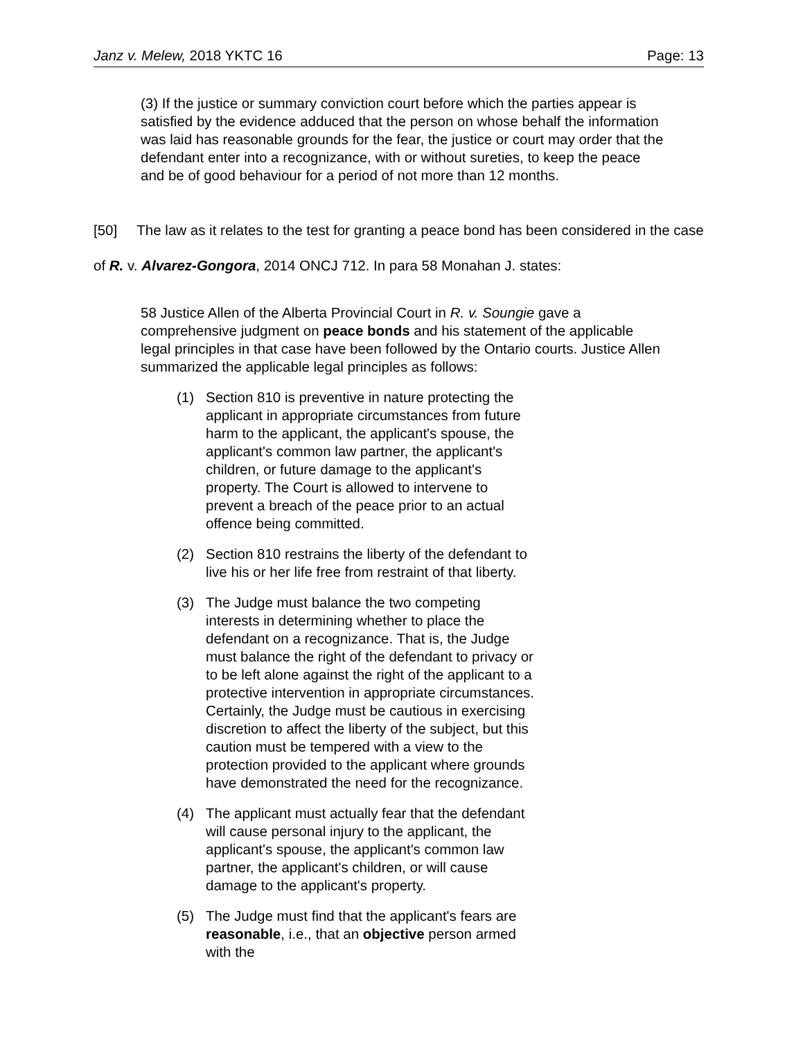Janz v. Melew, 2018 YKTC 16 Page: 13
(3) If the justice or summary conviction court before which the parties appear is satisfied by the evidence adduced that the person on whose behalf the information was laid has reasonable grounds for the fear, the justice or court may order that the defendant enter into a recognizance, with or without sureties, to keep the peace and be of good behaviour for a period of not more than 12 months.
[50] The law as it relates to the test for granting a peace bond has been considered in the case of R. v. Alvarez-Gongora, 2014 ONCJ 712. In para 58 Monahan J. states:
58 Justice Allen of the Alberta Provincial Court in R. v. Soungie gave a comprehensive judgment on peace bonds and his statement of the applicable legal principles in that case have been followed by the Ontario courts. Justice Allen summarized the applicable legal principles as follows:
(1) Section 810 is preventive in nature protecting the applicant in appropriate circumstances from future harm to the applicant, the applicant's spouse, the applicant's common law partner, the applicant's children, or future damage to the applicant's property. The Court is allowed to intervene to prevent a breach of the peace prior to an actual offence being committed.
(2) Section 810 restrains the liberty of the defendant to live his or her life free from restraint of that liberty.
(3) The Judge must balance the two competing interests in determining whether to place the defendant on a recognizance. That is, the Judge must balance the right of the defendant to privacy or to be left alone against the right of the applicant to a protective intervention in appropriate circumstances. Certainly, the Judge must be cautious in exercising discretion to affect the liberty of the subject, but this caution must be tempered with a view to the protection provided to the applicant where grounds have demonstrated the need for the recognizance.
(4) The applicant must actually fear that the defendant will cause personal injury to the applicant, the applicant's spouse, the applicant's common law partner, the applicant's children, or will cause damage to the applicant's property.
(5) The Judge must find that the applicant's fears are reasonable, i.e., that an objective person armed with the